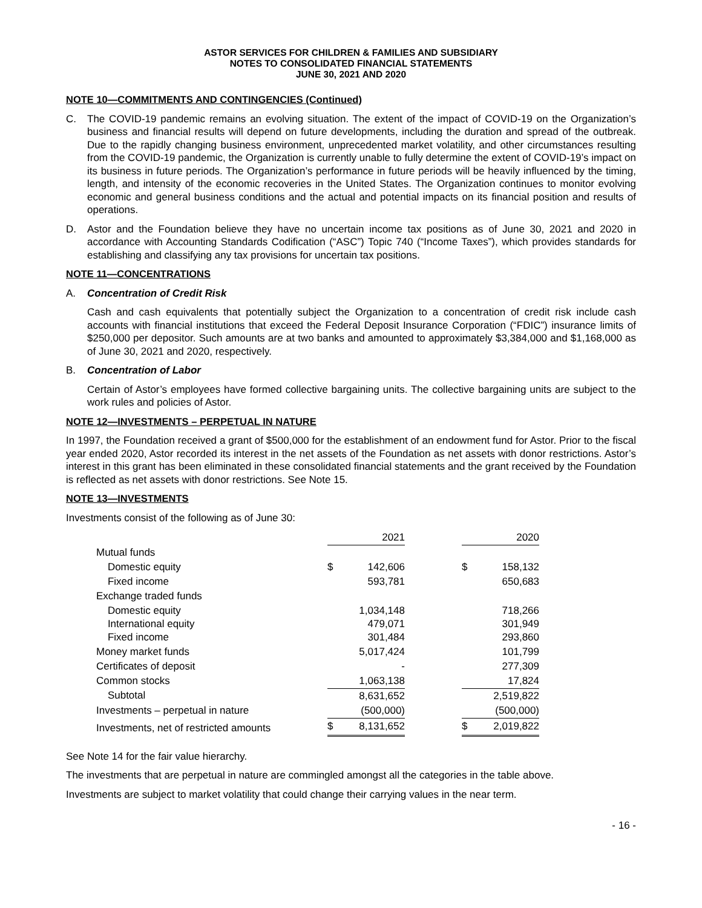ASTOR SERVICES FOR CHILDREN & FAMILIES AND SUBSIDIARY
NOTES TO CONSOLIDATED FINANCIAL STATEMENTS
JUNE 30, 2021 AND 2020
NOTE 10—COMMITMENTS AND CONTINGENCIES (Continued)
C. The COVID-19 pandemic remains an evolving situation. The extent of the impact of COVID-19 on the Organization’s business and financial results will depend on future developments, including the duration and spread of the outbreak. Due to the rapidly changing business environment, unprecedented market volatility, and other circumstances resulting from the COVID-19 pandemic, the Organization is currently unable to fully determine the extent of COVID-19’s impact on its business in future periods. The Organization’s performance in future periods will be heavily influenced by the timing, length, and intensity of the economic recoveries in the United States. The Organization continues to monitor evolving economic and general business conditions and the actual and potential impacts on its financial position and results of operations.
D. Astor and the Foundation believe they have no uncertain income tax positions as of June 30, 2021 and 2020 in accordance with Accounting Standards Codification (“ASC”) Topic 740 (“Income Taxes”), which provides standards for establishing and classifying any tax provisions for uncertain tax positions.
NOTE 11—CONCENTRATIONS
A. Concentration of Credit Risk
Cash and cash equivalents that potentially subject the Organization to a concentration of credit risk include cash accounts with financial institutions that exceed the Federal Deposit Insurance Corporation (“FDIC”) insurance limits of $250,000 per depositor. Such amounts are at two banks and amounted to approximately $3,384,000 and $1,168,000 as of June 30, 2021 and 2020, respectively.
B. Concentration of Labor
Certain of Astor’s employees have formed collective bargaining units. The collective bargaining units are subject to the work rules and policies of Astor.
NOTE 12—INVESTMENTS – PERPETUAL IN NATURE
In 1997, the Foundation received a grant of $500,000 for the establishment of an endowment fund for Astor. Prior to the fiscal year ended 2020, Astor recorded its interest in the net assets of the Foundation as net assets with donor restrictions. Astor’s interest in this grant has been eliminated in these consolidated financial statements and the grant received by the Foundation is reflected as net assets with donor restrictions. See Note 15.
NOTE 13—INVESTMENTS
Investments consist of the following as of June 30:
| | 2021 | | | 2020 | |
| Mutual funds | | | | | |
| Domestic equity | $ | 142,606 | | $ | 158,132 |
| Fixed income | | 593,781 | | | 650,683 |
| Exchange traded funds | | | | | |
| Domestic equity International equity Fixed income | | 1,034,148 479,071 301,484 | | | 718,266 301,949 293,860 |
| Money market funds | | 5,017,424 | | | 101,799 |
| Certificates of deposit | | - | | | 277,309 |
| Common stocks | | 1,063,138 | | | 17,824 |
| Subtotal | | 8,631,652 | | | 2,519,822 |
| Investments – perpetual in nature | | (500,000) | | | (500,000) |
| Investments, net of restricted amounts | $ | 8,131,652 | | $ | 2,019,822 |
See Note 14 for the fair value hierarchy.
The investments that are perpetual in nature are commingled amongst all the categories in the table above.
Investments are subject to market volatility that could change their carrying values in the near term.
- 16 -